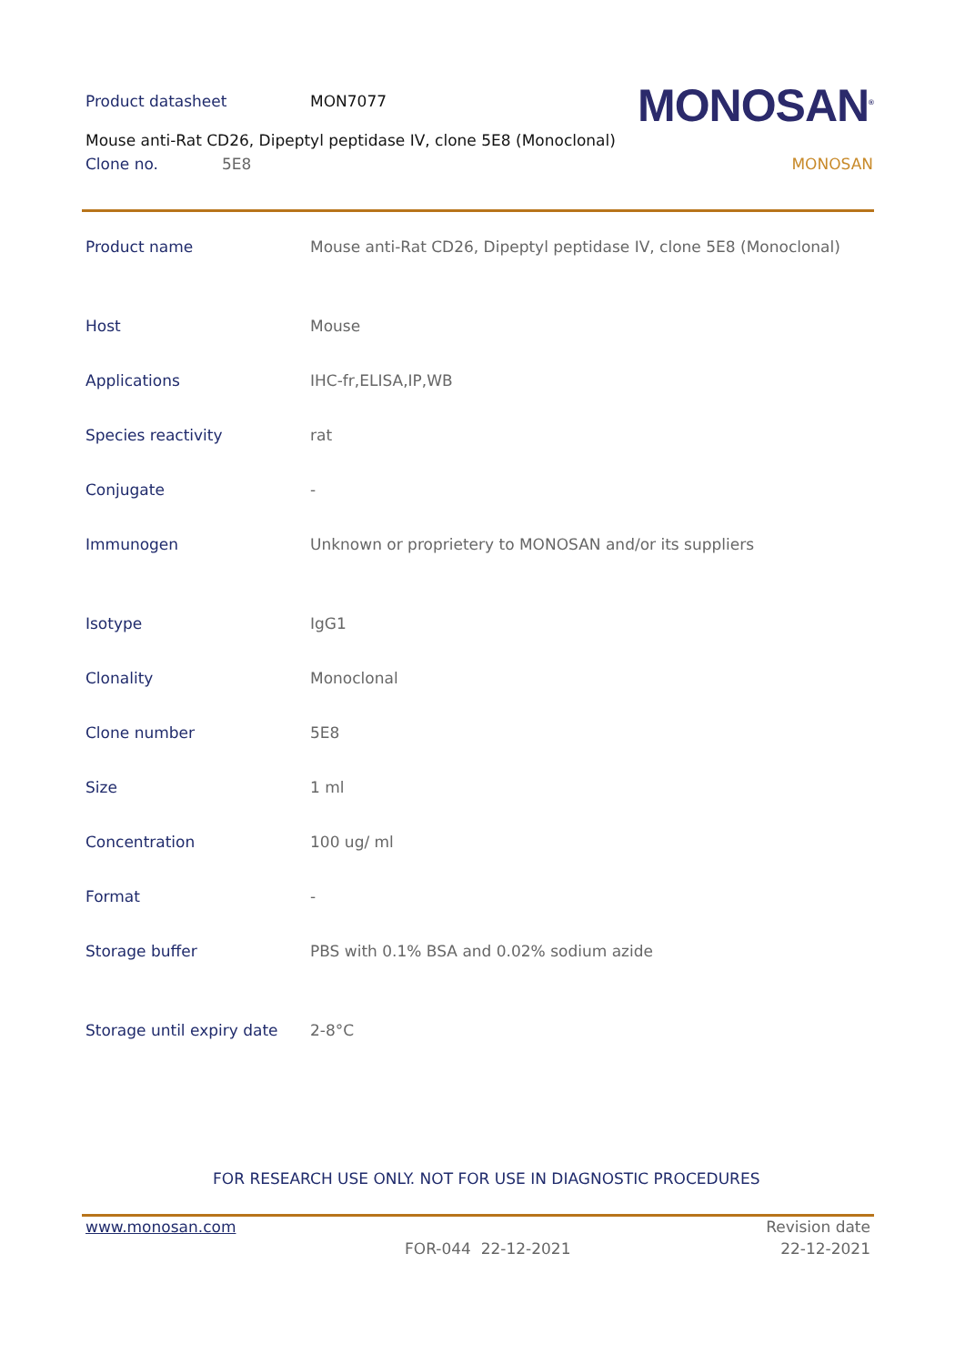Product datasheet MON7077 MONOSAN<sup>®</sup>
Mouse anti-Rat CD26, Dipeptyl peptidase IV, clone 5E8 (Monoclonal)
Clone no. 5E8 MONOSAN
| Product name | Mouse anti-Rat CD26, Dipeptyl peptidase IV, clone 5E8 (Monoclonal) |
| Host | Mouse |
| Applications | IHC-fr,ELISA,IP,WB |
| Species reactivity | rat |
| Conjugate | - |
| Immunogen | Unknown or proprietery to MONOSAN and/or its suppliers |
| Isotype | IgG1 |
| Clonality | Monoclonal |
| Clone number | 5E8 |
| Size | 1 ml |
| Concentration | 100 ug/ ml |
| Format | - |
| Storage buffer | PBS with 0.1% BSA and 0.02% sodium azide |
| Storage until expiry date | 2-8°C |
FOR RESEARCH USE ONLY. NOT FOR USE IN DIAGNOSTIC PROCEDURES
www.monosan.com Revision date
FOR-044 22-12-2021 22-12-2021